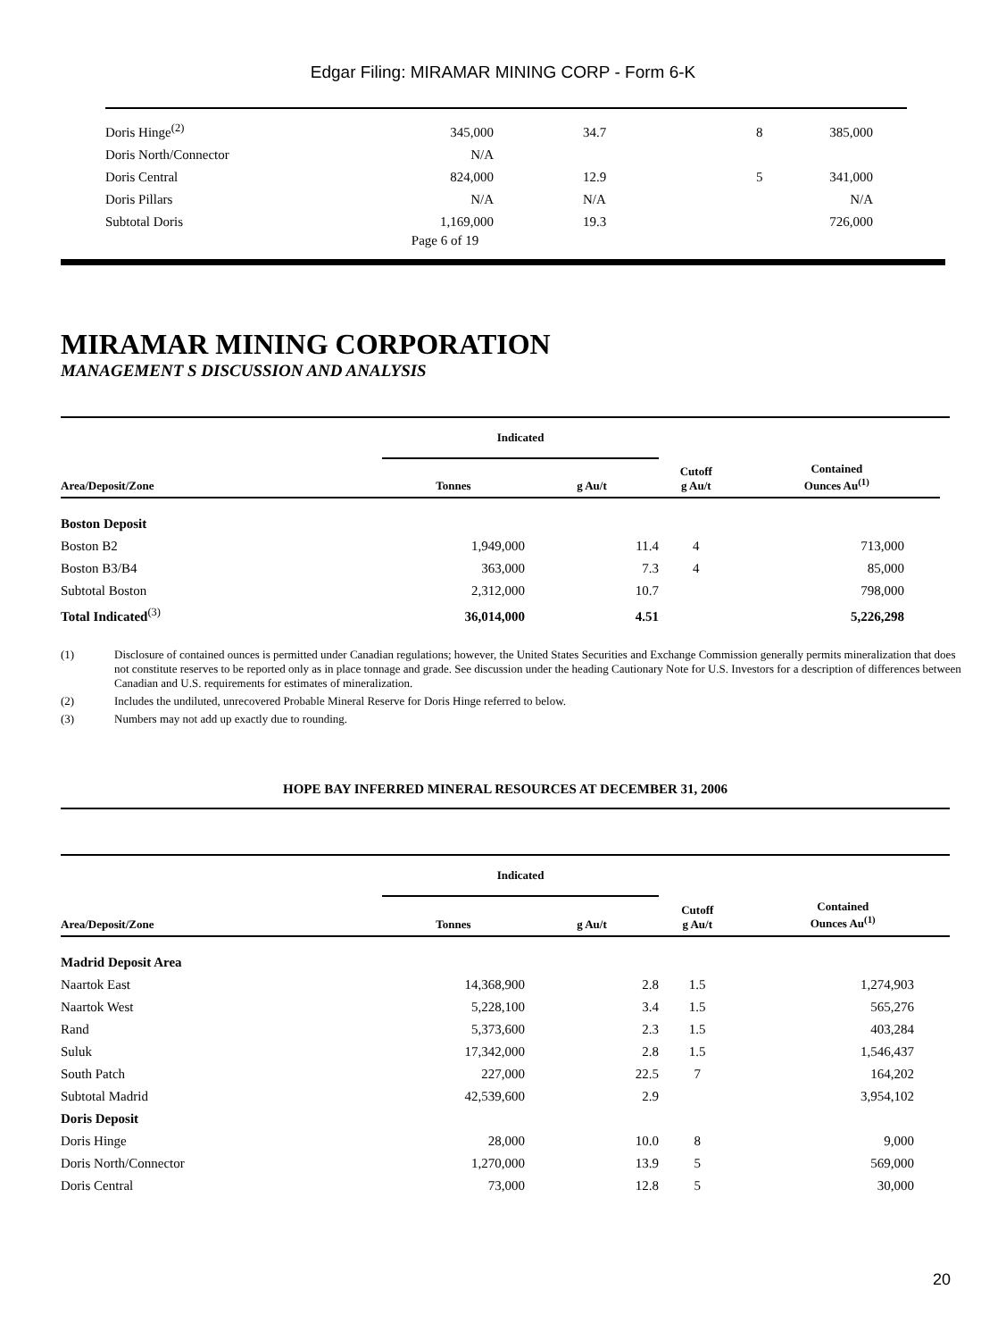Edgar Filing: MIRAMAR MINING CORP - Form 6-K
| Doris Hinge<sup>(2)</sup> | 345,000 | 34.7 | 8 | 385,000 |
| Doris North/Connector | N/A | | | |
| Doris Central | 824,000 | 12.9 | 5 | 341,000 |
| Doris Pillars | N/A | N/A | | N/A |
| Subtotal Doris | 1,169,000 | 19.3 | | 726,000 |
Page 6 of 19
MIRAMAR MINING CORPORATION
MANAGEMENT S DISCUSSION AND ANALYSIS
| | Indicated | | | |
| --- | --- | --- | --- | --- |
| Area/Deposit/Zone | Tonnes | g Au/t | Cutoff g Au/t | Contained Ounces Au<sup>(1)</sup> |
| Boston Deposit | | | | |
| Boston B2 | 1,949,000 | 11.4 | 4 | 713,000 |
| Boston B3/B4 | 363,000 | 7.3 | 4 | 85,000 |
| Subtotal Boston | 2,312,000 | 10.7 | | 798,000 |
| Total Indicated<sup>(3)</sup> | 36,014,000 | 4.51 | | 5,226,298 |
| (1) | Disclosure of contained ounces is permitted under Canadian regulations; however, the United States Securities and Exchange Commission generally permits mineralization that does not constitute reserves to be reported only as in place tonnage and grade. See discussion under the heading Cautionary Note for U.S. Investors for a description of differences between Canadian and U.S. requirements for estimates of mineralization. |
| (2) | Includes the undiluted, unrecovered Probable Mineral Reserve for Doris Hinge referred to below. |
| (3) | Numbers may not add up exactly due to rounding. |
HOPE BAY INFERRED MINERAL RESOURCES AT DECEMBER 31, 2006
| | Indicated | | | |
| --- | --- | --- | --- | --- |
| Area/Deposit/Zone | Tonnes | g Au/t | Cutoff g Au/t | Contained Ounces Au<sup>(1)</sup> |
| Madrid Deposit Area | | | | |
| Naartok East | 14,368,900 | 2.8 | 1.5 | 1,274,903 |
| Naartok West | 5,228,100 | 3.4 | 1.5 | 565,276 |
| Rand | 5,373,600 | 2.3 | 1.5 | 403,284 |
| Suluk | 17,342,000 | 2.8 | 1.5 | 1,546,437 |
| South Patch | 227,000 | 22.5 | 7 | 164,202 |
| Subtotal Madrid | 42,539,600 | 2.9 | | 3,954,102 |
| Doris Deposit | | | | |
| Doris Hinge | 28,000 | 10.0 | 8 | 9,000 |
| Doris North/Connector | 1,270,000 | 13.9 | 5 | 569,000 |
| Doris Central | 73,000 | 12.8 | 5 | 30,000 |
20